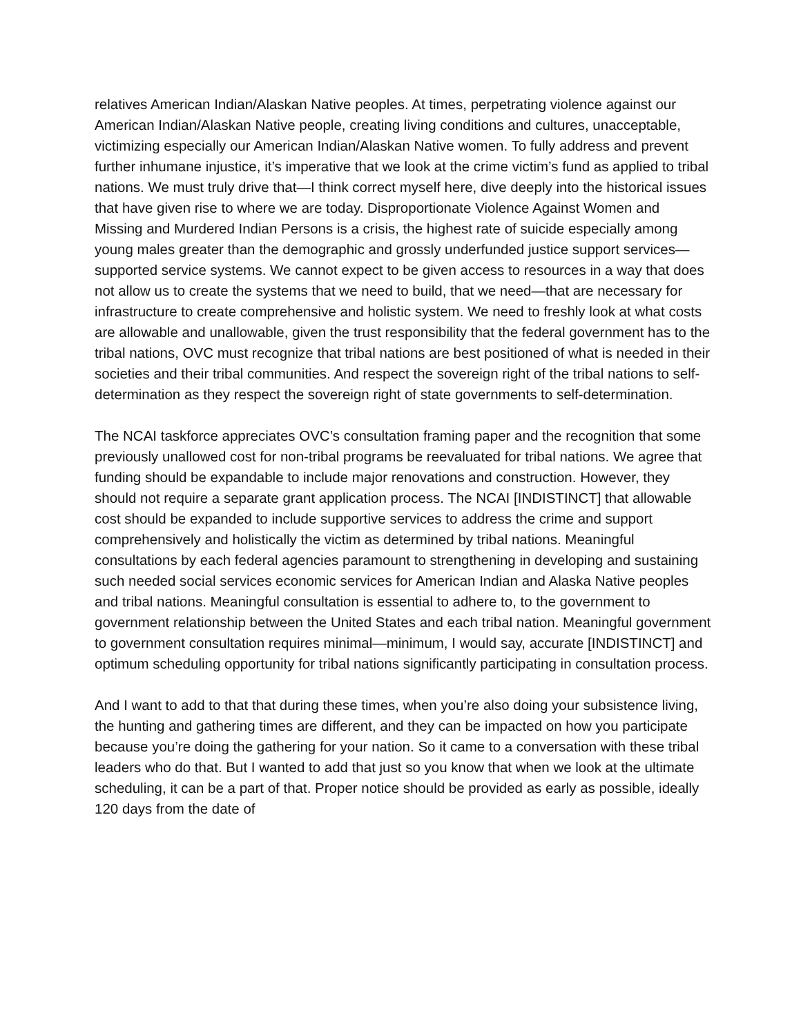relatives American Indian/Alaskan Native peoples. At times, perpetrating violence against our American Indian/Alaskan Native people, creating living conditions and cultures, unacceptable, victimizing especially our American Indian/Alaskan Native women. To fully address and prevent further inhumane injustice, it’s imperative that we look at the crime victim’s fund as applied to tribal nations. We must truly drive that—I think correct myself here, dive deeply into the historical issues that have given rise to where we are today. Disproportionate Violence Against Women and Missing and Murdered Indian Persons is a crisis, the highest rate of suicide especially among young males greater than the demographic and grossly underfunded justice support services—supported service systems. We cannot expect to be given access to resources in a way that does not allow us to create the systems that we need to build, that we need—that are necessary for infrastructure to create comprehensive and holistic system. We need to freshly look at what costs are allowable and unallowable, given the trust responsibility that the federal government has to the tribal nations, OVC must recognize that tribal nations are best positioned of what is needed in their societies and their tribal communities. And respect the sovereign right of the tribal nations to self-determination as they respect the sovereign right of state governments to self-determination.
The NCAI taskforce appreciates OVC’s consultation framing paper and the recognition that some previously unallowed cost for non-tribal programs be reevaluated for tribal nations. We agree that funding should be expandable to include major renovations and construction. However, they should not require a separate grant application process. The NCAI [INDISTINCT] that allowable cost should be expanded to include supportive services to address the crime and support comprehensively and holistically the victim as determined by tribal nations. Meaningful consultations by each federal agencies paramount to strengthening in developing and sustaining such needed social services economic services for American Indian and Alaska Native peoples and tribal nations. Meaningful consultation is essential to adhere to, to the government to government relationship between the United States and each tribal nation. Meaningful government to government consultation requires minimal—minimum, I would say, accurate [INDISTINCT] and optimum scheduling opportunity for tribal nations significantly participating in consultation process.
And I want to add to that that during these times, when you’re also doing your subsistence living, the hunting and gathering times are different, and they can be impacted on how you participate because you’re doing the gathering for your nation. So it came to a conversation with these tribal leaders who do that. But I wanted to add that just so you know that when we look at the ultimate scheduling, it can be a part of that. Proper notice should be provided as early as possible, ideally 120 days from the date of